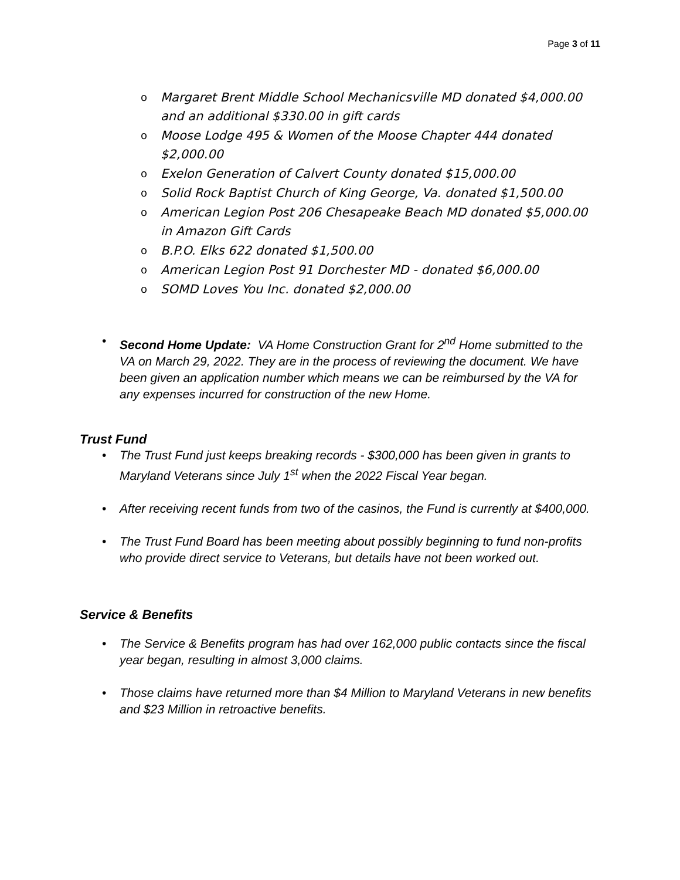Page 3 of 11
o Margaret Brent Middle School Mechanicsville MD donated $4,000.00 and an additional $330.00 in gift cards
o Moose Lodge 495 & Women of the Moose Chapter 444 donated $2,000.00
o Exelon Generation of Calvert County donated $15,000.00
o Solid Rock Baptist Church of King George, Va. donated $1,500.00
o American Legion Post 206 Chesapeake Beach MD donated $5,000.00 in Amazon Gift Cards
o B.P.O. Elks 622 donated $1,500.00
o American Legion Post 91 Dorchester MD - donated $6,000.00
o SOMD Loves You Inc. donated $2,000.00
• Second Home Update: VA Home Construction Grant for 2<sup>nd</sup> Home submitted to the VA on March 29, 2022. They are in the process of reviewing the document. We have been given an application number which means we can be reimbursed by the VA for any expenses incurred for construction of the new Home.
Trust Fund
• The Trust Fund just keeps breaking records - $300,000 has been given in grants to Maryland Veterans since July 1<sup>st</sup> when the 2022 Fiscal Year began.
• After receiving recent funds from two of the casinos, the Fund is currently at $400,000.
• The Trust Fund Board has been meeting about possibly beginning to fund non-profits who provide direct service to Veterans, but details have not been worked out.
Service & Benefits
• The Service & Benefits program has had over 162,000 public contacts since the fiscal year began, resulting in almost 3,000 claims.
• Those claims have returned more than $4 Million to Maryland Veterans in new benefits and $23 Million in retroactive benefits.